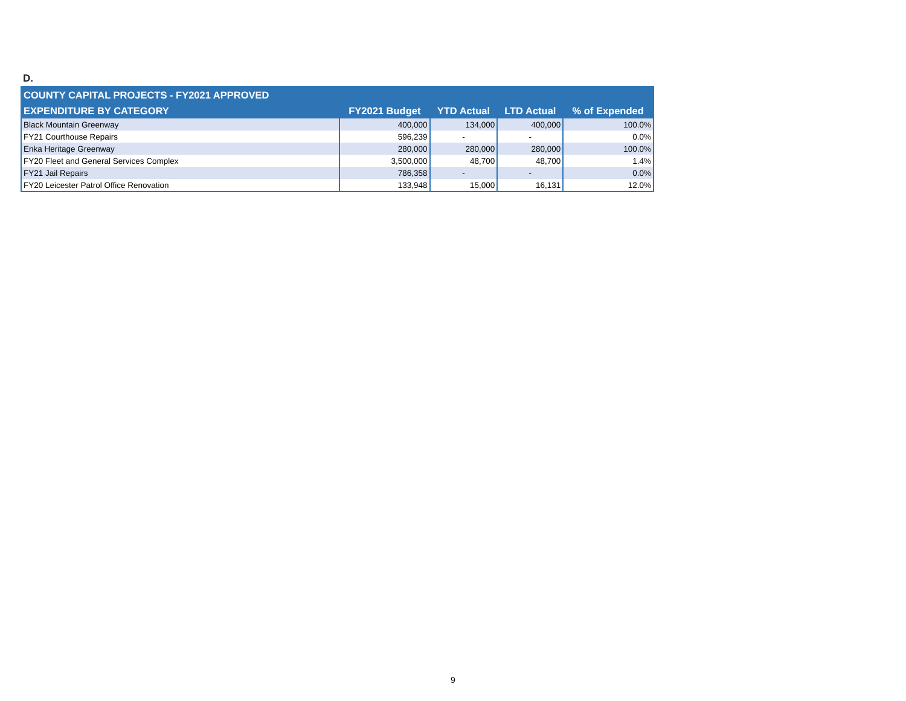D.
| COUNTY CAPITAL PROJECTS - FY2021 APPROVED | | | | |
| --- | --- | --- | --- | --- |
| EXPENDITURE BY CATEGORY | FY2021 Budget | YTD Actual | LTD Actual | % of Expended |
| Black Mountain Greenway | 400,000 | 134,000 | 400,000 | 100.0% |
| FY21 Courthouse Repairs | 596,239 | - | - | 0.0% |
| Enka Heritage Greenway | 280,000 | 280,000 | 280,000 | 100.0% |
| FY20 Fleet and General Services Complex | 3,500,000 | 48,700 | 48,700 | 1.4% |
| FY21 Jail Repairs | 786,358 | - | - | 0.0% |
| FY20 Leicester Patrol Office Renovation | 133,948 | 15,000 | 16,131 | 12.0% |
9